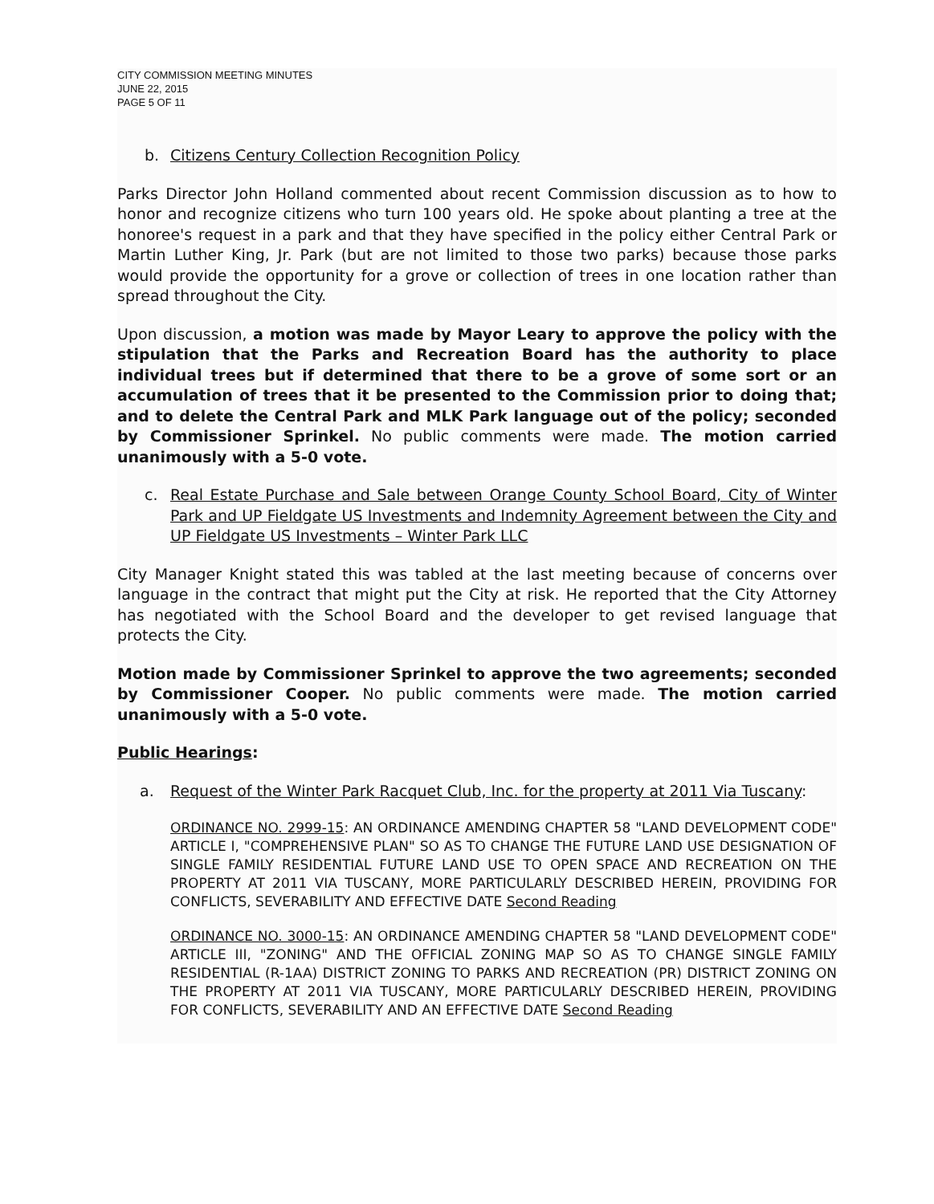CITY COMMISSION MEETING MINUTES
JUNE 22, 2015
PAGE 5 OF 11
b. Citizens Century Collection Recognition Policy
Parks Director John Holland commented about recent Commission discussion as to how to honor and recognize citizens who turn 100 years old. He spoke about planting a tree at the honoree's request in a park and that they have specified in the policy either Central Park or Martin Luther King, Jr. Park (but are not limited to those two parks) because those parks would provide the opportunity for a grove or collection of trees in one location rather than spread throughout the City.
Upon discussion, a motion was made by Mayor Leary to approve the policy with the stipulation that the Parks and Recreation Board has the authority to place individual trees but if determined that there to be a grove of some sort or an accumulation of trees that it be presented to the Commission prior to doing that; and to delete the Central Park and MLK Park language out of the policy; seconded by Commissioner Sprinkel. No public comments were made. The motion carried unanimously with a 5-0 vote.
c. Real Estate Purchase and Sale between Orange County School Board, City of Winter Park and UP Fieldgate US Investments and Indemnity Agreement between the City and UP Fieldgate US Investments – Winter Park LLC
City Manager Knight stated this was tabled at the last meeting because of concerns over language in the contract that might put the City at risk. He reported that the City Attorney has negotiated with the School Board and the developer to get revised language that protects the City.
Motion made by Commissioner Sprinkel to approve the two agreements; seconded by Commissioner Cooper. No public comments were made. The motion carried unanimously with a 5-0 vote.
Public Hearings:
a. Request of the Winter Park Racquet Club, Inc. for the property at 2011 Via Tuscany:
ORDINANCE NO. 2999-15: AN ORDINANCE AMENDING CHAPTER 58 "LAND DEVELOPMENT CODE" ARTICLE I, "COMPREHENSIVE PLAN" SO AS TO CHANGE THE FUTURE LAND USE DESIGNATION OF SINGLE FAMILY RESIDENTIAL FUTURE LAND USE TO OPEN SPACE AND RECREATION ON THE PROPERTY AT 2011 VIA TUSCANY, MORE PARTICULARLY DESCRIBED HEREIN, PROVIDING FOR CONFLICTS, SEVERABILITY AND EFFECTIVE DATE Second Reading
ORDINANCE NO. 3000-15: AN ORDINANCE AMENDING CHAPTER 58 "LAND DEVELOPMENT CODE" ARTICLE III, "ZONING" AND THE OFFICIAL ZONING MAP SO AS TO CHANGE SINGLE FAMILY RESIDENTIAL (R-1AA) DISTRICT ZONING TO PARKS AND RECREATION (PR) DISTRICT ZONING ON THE PROPERTY AT 2011 VIA TUSCANY, MORE PARTICULARLY DESCRIBED HEREIN, PROVIDING FOR CONFLICTS, SEVERABILITY AND AN EFFECTIVE DATE Second Reading